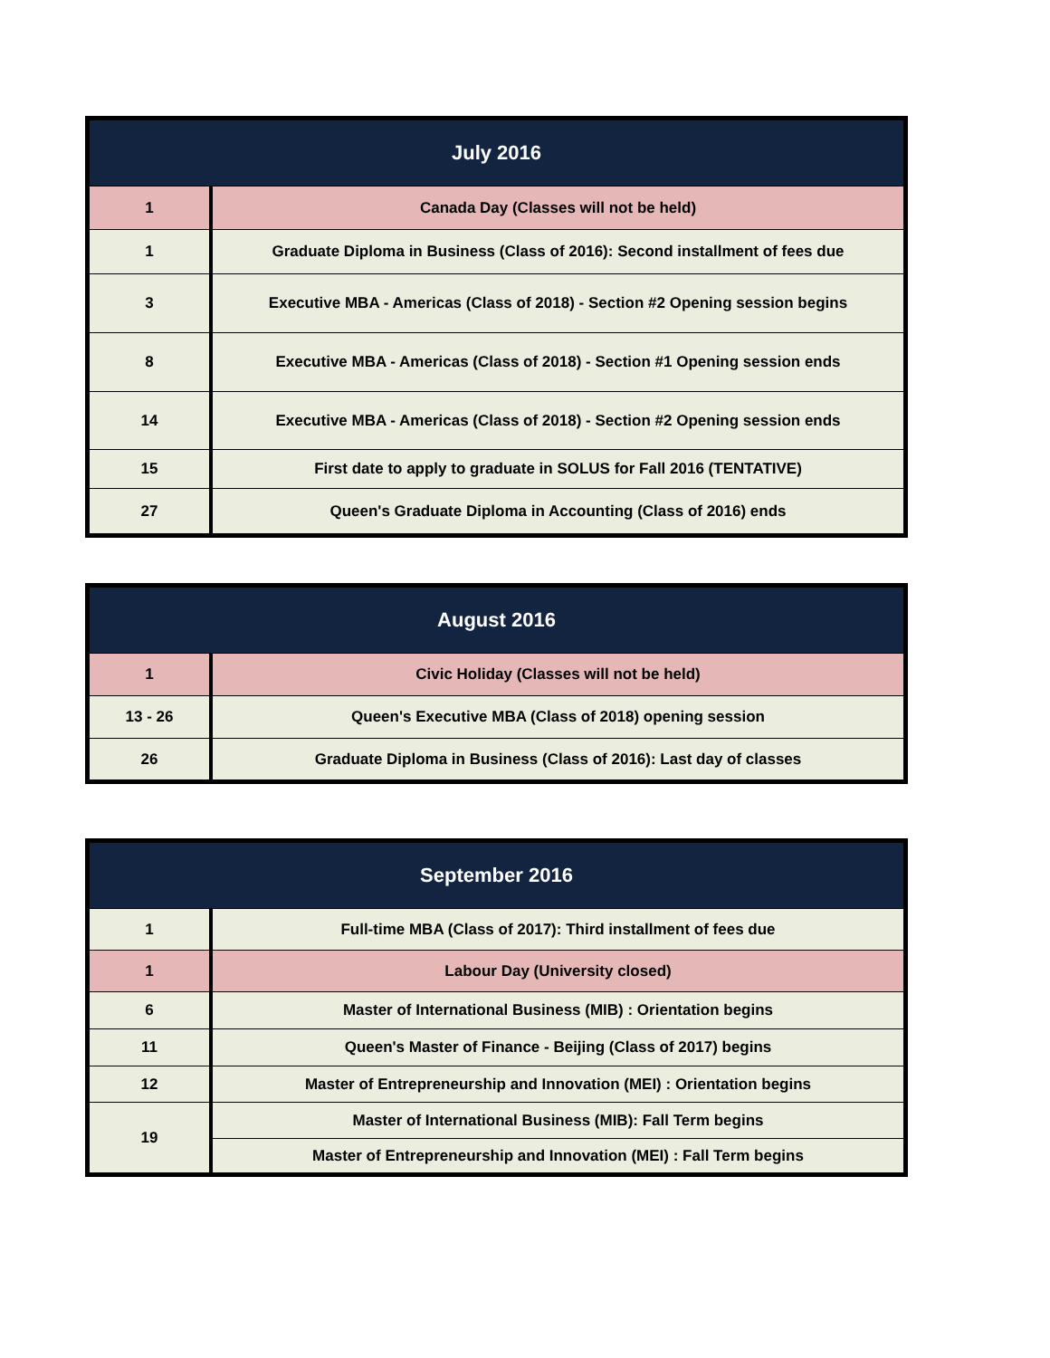| July 2016 | |
| --- | --- |
| 1 | Canada Day (Classes will not be held) |
| 1 | Graduate Diploma in Business (Class of 2016): Second installment of fees due |
| 3 | Executive MBA - Americas (Class of 2018) - Section #2 Opening session begins |
| 8 | Executive MBA - Americas (Class of 2018) - Section #1 Opening session ends |
| 14 | Executive MBA - Americas (Class of 2018) - Section #2 Opening session ends |
| 15 | First date to apply to graduate in SOLUS for Fall 2016 (TENTATIVE) |
| 27 | Queen's Graduate Diploma in Accounting (Class of 2016) ends |
| August 2016 | |
| --- | --- |
| 1 | Civic Holiday (Classes will not be held) |
| 13 - 26 | Queen's Executive MBA (Class of 2018) opening session |
| 26 | Graduate Diploma in Business (Class of 2016): Last day of classes |
| September 2016 | |
| --- | --- |
| 1 | Full-time MBA (Class of 2017): Third installment of fees due |
| 1 | Labour Day (University closed) |
| 6 | Master of International Business (MIB) : Orientation begins |
| 11 | Queen's Master of Finance - Beijing (Class of 2017) begins |
| 12 | Master of Entrepreneurship and Innovation (MEI) : Orientation begins |
| 19 | Master of International Business (MIB): Fall Term begins |
| | Master of Entrepreneurship and Innovation (MEI) : Fall Term begins |